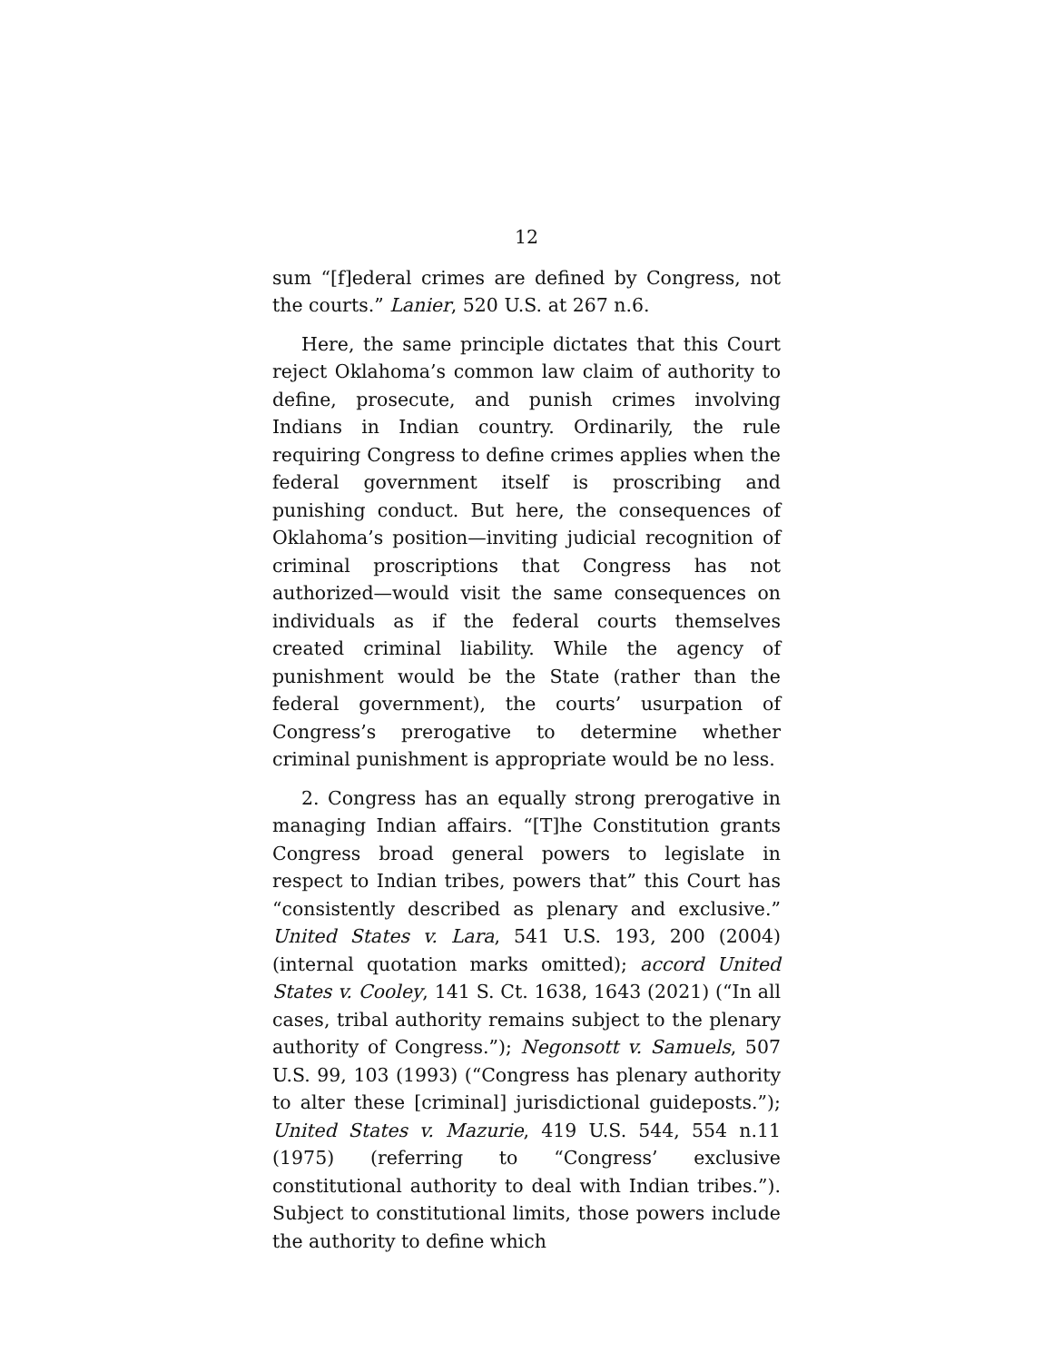12
sum “[f]ederal crimes are defined by Congress, not the courts.” Lanier, 520 U.S. at 267 n.6.
Here, the same principle dictates that this Court reject Oklahoma’s common law claim of authority to define, prosecute, and punish crimes involving Indians in Indian country. Ordinarily, the rule requiring Congress to define crimes applies when the federal government itself is proscribing and punishing conduct. But here, the consequences of Oklahoma’s position—inviting judicial recognition of criminal proscriptions that Congress has not authorized—would visit the same consequences on individuals as if the federal courts themselves created criminal liability. While the agency of punishment would be the State (rather than the federal government), the courts’ usurpation of Congress’s prerogative to determine whether criminal punishment is appropriate would be no less.
2. Congress has an equally strong prerogative in managing Indian affairs. “[T]he Constitution grants Congress broad general powers to legislate in respect to Indian tribes, powers that” this Court has “consistently described as plenary and exclusive.” United States v. Lara, 541 U.S. 193, 200 (2004) (internal quotation marks omitted); accord United States v. Cooley, 141 S. Ct. 1638, 1643 (2021) (“In all cases, tribal authority remains subject to the plenary authority of Congress.”); Negonsott v. Samuels, 507 U.S. 99, 103 (1993) (“Congress has plenary authority to alter these [criminal] jurisdictional guideposts.”); United States v. Mazurie, 419 U.S. 544, 554 n.11 (1975) (referring to “Congress’ exclusive constitutional authority to deal with Indian tribes.”). Subject to constitutional limits, those powers include the authority to define which